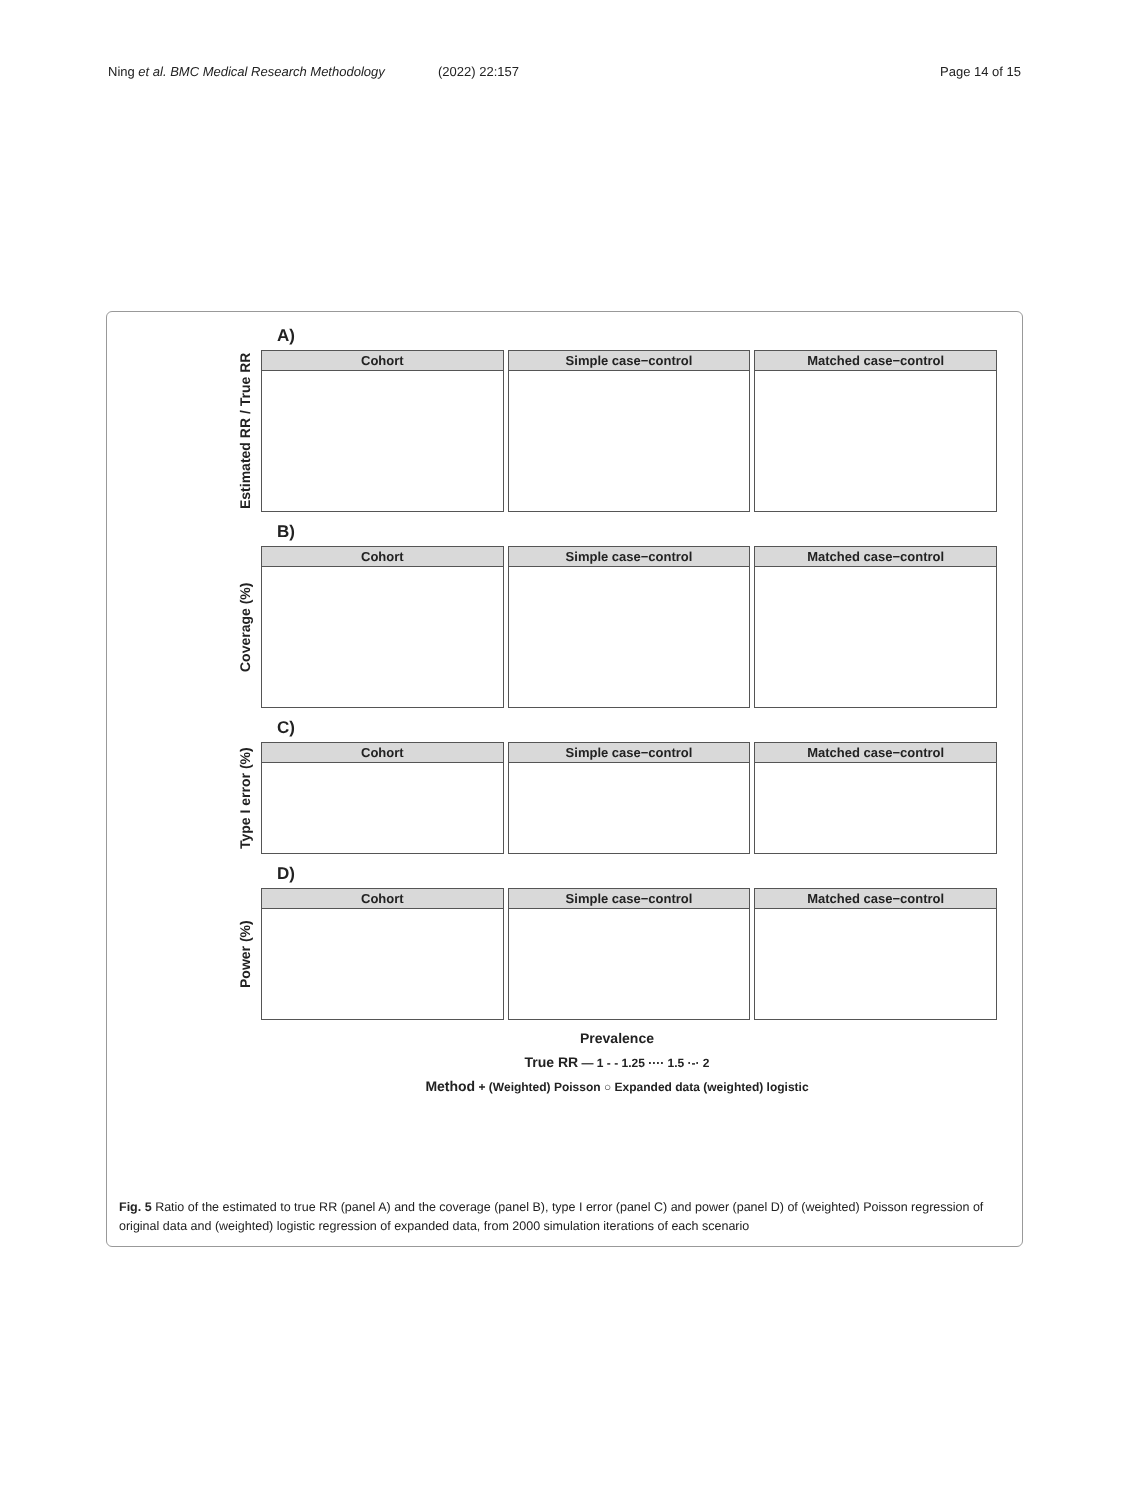Ning et al. BMC Medical Research Methodology (2022) 22:157 Page 14 of 15
A)
Estimated RR / True RR
Cohort Simple case−control Matched case−control
B)
Coverage (%)
Cohort Simple case−control Matched case−control
C)
Type I error (%)
Cohort Simple case−control Matched case−control
D)
Power (%)
Cohort Simple case−control Matched case−control
Prevalence
True RR — 1 - - 1.25 ···· 1.5 ·-· 2
Method + (Weighted) Poisson ○ Expanded data (weighted) logistic
Fig. 5 Ratio of the estimated to true RR (panel A) and the coverage (panel B), type I error (panel C) and power (panel D) of (weighted) Poisson regression of original data and (weighted) logistic regression of expanded data, from 2000 simulation iterations of each scenario